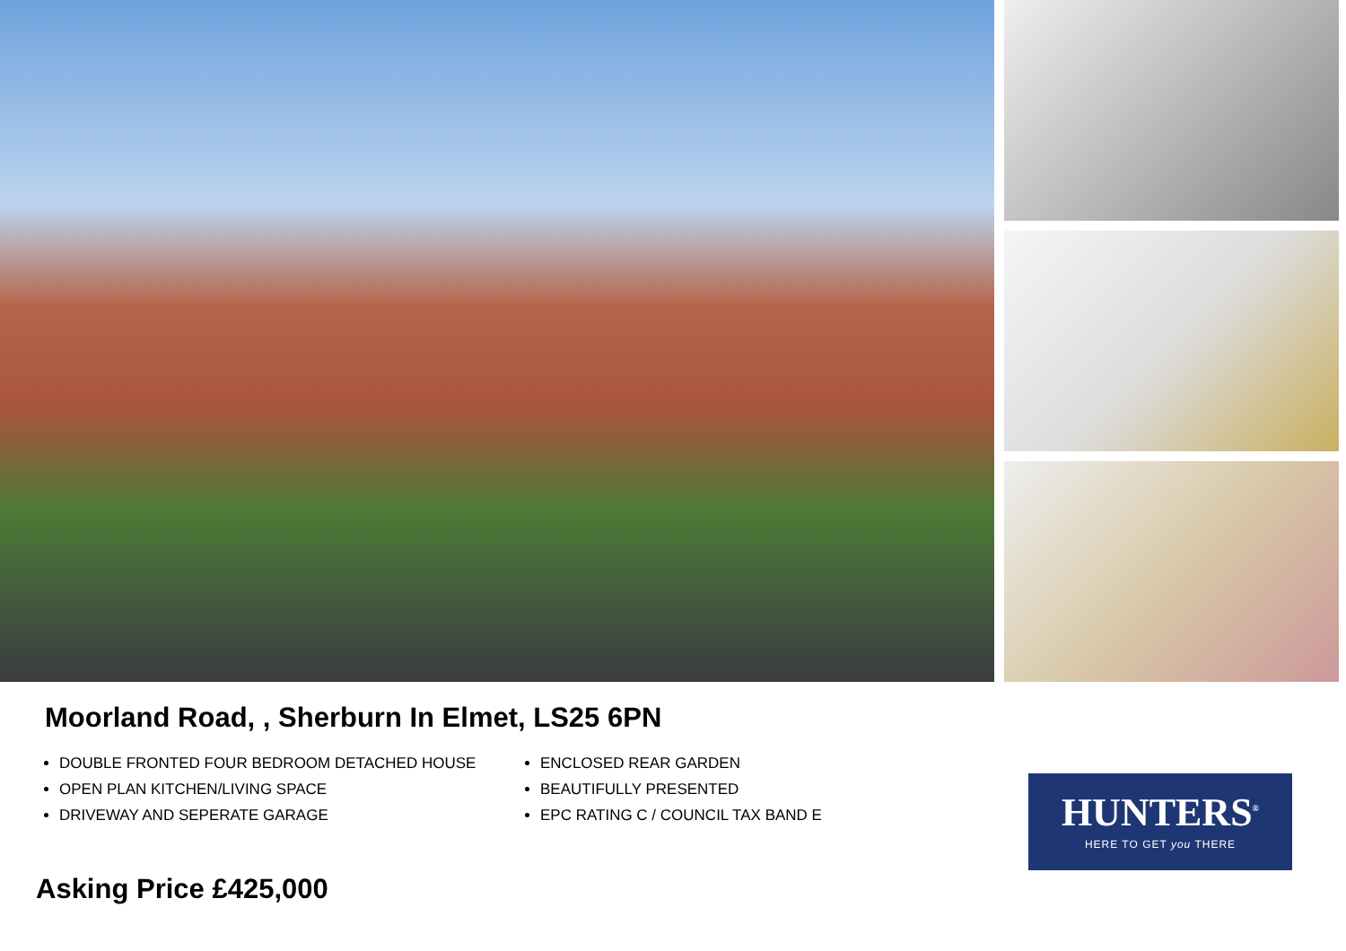Moorland Road, , Sherburn In Elmet, LS25 6PN
DOUBLE FRONTED FOUR BEDROOM DETACHED HOUSE
OPEN PLAN KITCHEN/LIVING SPACE
DRIVEWAY AND SEPERATE GARAGE
ENCLOSED REAR GARDEN
BEAUTIFULLY PRESENTED
EPC RATING C / COUNCIL TAX BAND E
Asking Price £425,000
HUNTERS<sup>®</sup>
HERE TO GET you THERE